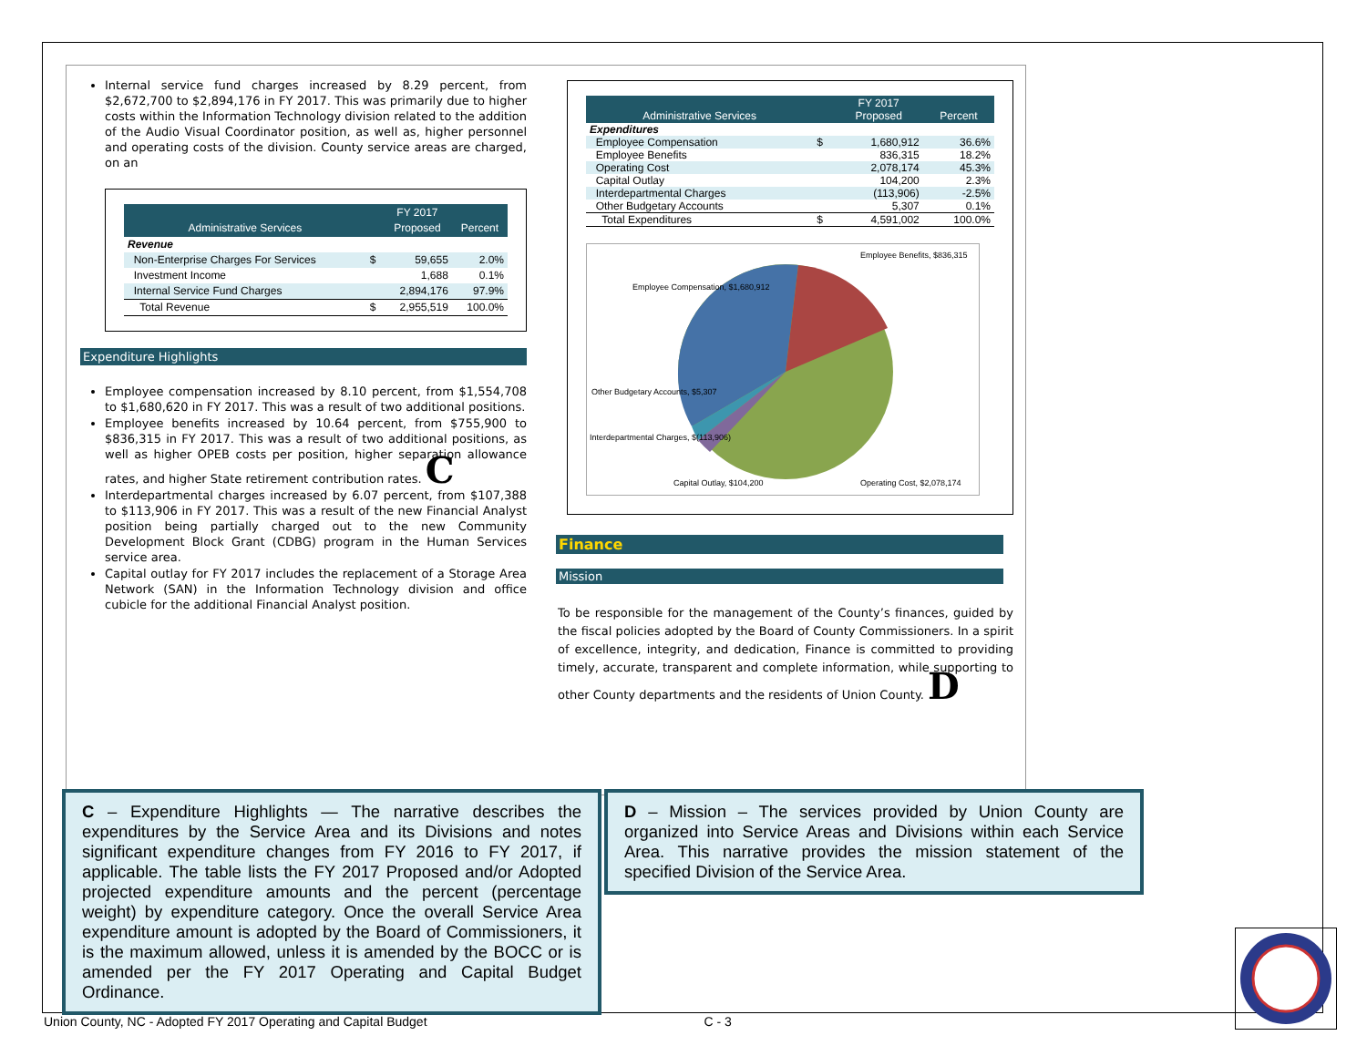Internal service fund charges increased by 8.29 percent, from $2,672,700 to $2,894,176 in FY 2017. This was primarily due to higher costs within the Information Technology division related to the addition of the Audio Visual Coordinator position, as well as, higher personnel and operating costs of the division. County service areas are charged, on an
| Administrative Services | | FY 2017 Proposed | Percent |
| --- | --- | --- | --- |
| Revenue | | | |
| Non-Enterprise Charges For Services | $ | 59,655 | 2.0% |
| Investment Income | | 1,688 | 0.1% |
| Internal Service Fund Charges | | 2,894,176 | 97.9% |
| Total Revenue | $ | 2,955,519 | 100.0% |
Expenditure Highlights
Employee compensation increased by 8.10 percent, from $1,554,708 to $1,680,620 in FY 2017. This was a result of two additional positions.
Employee benefits increased by 10.64 percent, from $755,900 to $836,315 in FY 2017. This was a result of two additional positions, as well as higher OPEB costs per position, higher separation allowance rates, and higher State retirement contribution rates. C
Interdepartmental charges increased by 6.07 percent, from $107,388 to $113,906 in FY 2017. This was a result of the new Financial Analyst position being partially charged out to the new Community Development Block Grant (CDBG) program in the Human Services service area.
Capital outlay for FY 2017 includes the replacement of a Storage Area Network (SAN) in the Information Technology division and office cubicle for the additional Financial Analyst position.
| Administrative Services | | FY 2017 Proposed | Percent |
| --- | --- | --- | --- |
| Expenditures | | | |
| Employee Compensation | $ | 1,680,912 | 36.6% |
| Employee Benefits | | 836,315 | 18.2% |
| Operating Cost | | 2,078,174 | 45.3% |
| Capital Outlay | | 104,200 | 2.3% |
| Interdepartmental Charges | | (113,906) | -2.5% |
| Other Budgetary Accounts | | 5,307 | 0.1% |
| Total Expenditures | $ | 4,591,002 | 100.0% |
Employee Compensation, $1,680,912
Employee Benefits, $836,315
Other Budgetary Accounts, $5,307
Interdepartmental Charges, $(113,906)
Capital Outlay, $104,200
Operating Cost, $2,078,174
Finance
Mission
To be responsible for the management of the County’s finances, guided by the fiscal policies adopted by the Board of County Commissioners. In a spirit of excellence, integrity, and dedication, Finance is committed to providing timely, accurate, transparent and complete information, while supporting to other County departments and the residents of Union County. D
C – Expenditure Highlights — The narrative describes the expenditures by the Service Area and its Divisions and notes significant expenditure changes from FY 2016 to FY 2017, if applicable. The table lists the FY 2017 Proposed and/or Adopted projected expenditure amounts and the percent (percentage weight) by expenditure category. Once the overall Service Area expenditure amount is adopted by the Board of Commissioners, it is the maximum allowed, unless it is amended by the BOCC or is amended per the FY 2017 Operating and Capital Budget Ordinance.
D – Mission – The services provided by Union County are organized into Service Areas and Divisions within each Service Area. This narrative provides the mission statement of the specified Division of the Service Area.
Union County, NC - Adopted FY 2017 Operating and Capital Budget C - 3